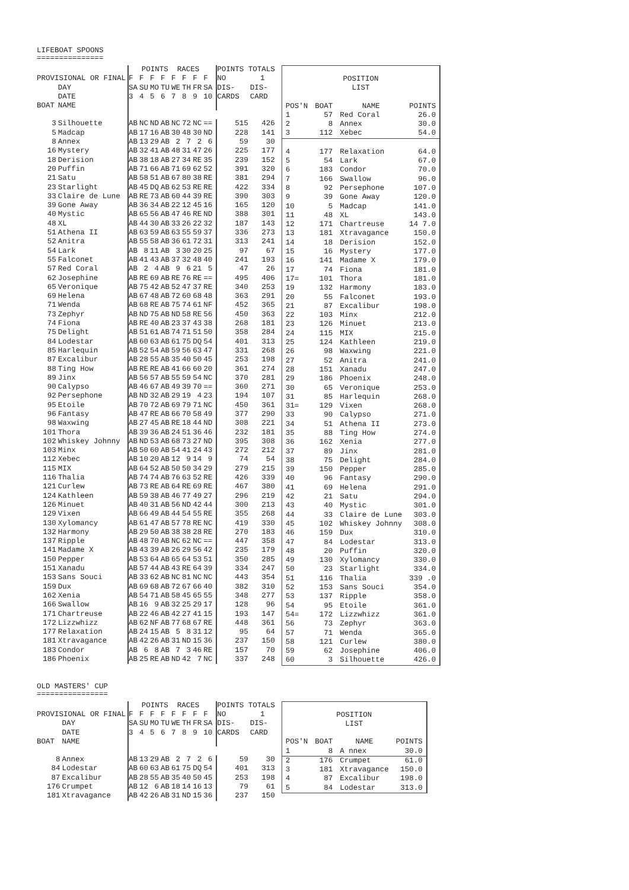LIFEBOAT SPOONS
===============
| | | POINTS RACES | | | | | | | | POINTS TOTALS | |
| --- | --- | --- | --- | --- | --- | --- | --- | --- | --- | --- | --- |
| PROVISIONAL OR FINAL | | F | F | F | F | F | F | F | F | NO | 1 |
| | DAY | SA | SU | MO | TU | WE | TH | FR | SA | DIS- | DIS- |
| | DATE | 3 | 4 | 5 | 6 | 7 | 8 | 9 | 10 | CARDS | CARD |
| BOAT | NAME | | | | | | | | | | |
| 3 | Silhouette | AB | NC | ND | AB | NC | 72 | NC | == | 515 | 426 |
| 5 | Madcap | AB | 17 | 16 | AB | 30 | 48 | 30 | ND | 228 | 141 |
| 8 | Annex | AB | 13 | 29 | AB | 2 | 7 | 2 | 6 | 59 | 30 |
| 16 | Mystery | AB | 32 | 41 | AB | 48 | 31 | 47 | 26 | 225 | 177 |
| 18 | Derision | AB | 38 | 18 | AB | 27 | 34 | RE | 35 | 239 | 152 |
| 20 | Puffin | AB | 71 | 66 | AB | 71 | 69 | 62 | 52 | 391 | 320 |
| 21 | Satu | AB | 58 | 51 | AB | 67 | 80 | 38 | RE | 381 | 294 |
| 23 | Starlight | AB | 45 | DQ | AB | 62 | 53 | RE | RE | 422 | 334 |
| 33 | Claire de Lune | AB | RE | 73 | AB | 60 | 44 | 39 | RE | 390 | 303 |
| 39 | Gone Away | AB | 36 | 34 | AB | 22 | 12 | 45 | 16 | 165 | 120 |
| 40 | Mystic | AB | 65 | 56 | AB | 47 | 46 | RE | ND | 388 | 301 |
| 48 | XL | AB | 44 | 30 | AB | 33 | 26 | 22 | 32 | 187 | 143 |
| 51 | Athena II | AB | 63 | 59 | AB | 63 | 55 | 59 | 37 | 336 | 273 |
| 52 | Anitra | AB | 55 | 58 | AB | 36 | 61 | 72 | 31 | 313 | 241 |
| 54 | Lark | AB | 8 | 11 | AB | 3 | 30 | 20 | 25 | 97 | 67 |
| 55 | Falconet | AB | 41 | 43 | AB | 37 | 32 | 48 | 40 | 241 | 193 |
| 57 | Red Coral | AB | 2 | 4 | AB | 9 | 6 | 21 | 5 | 47 | 26 |
| 62 | Josephine | AB | RE | 69 | AB | RE | 76 | RE | == | 495 | 406 |
| 65 | Veronique | AB | 75 | 42 | AB | 52 | 47 | 37 | RE | 340 | 253 |
| 69 | Helena | AB | 67 | 48 | AB | 72 | 60 | 68 | 48 | 363 | 291 |
| 71 | Wenda | AB | 68 | RE | AB | 75 | 74 | 61 | NF | 452 | 365 |
| 73 | Zephyr | AB | ND | 75 | AB | ND | 58 | RE | 56 | 450 | 363 |
| 74 | Fiona | AB | RE | 40 | AB | 23 | 37 | 43 | 38 | 268 | 181 |
| 75 | Delight | AB | 51 | 61 | AB | 74 | 71 | 51 | 50 | 358 | 284 |
| 84 | Lodestar | AB | 60 | 63 | AB | 61 | 75 | DQ | 54 | 401 | 313 |
| 85 | Harlequin | AB | 52 | 54 | AB | 59 | 56 | 63 | 47 | 331 | 268 |
| 87 | Excalibur | AB | 28 | 55 | AB | 35 | 40 | 50 | 45 | 253 | 198 |
| 88 | Ting How | AB | RE | RE | AB | 41 | 66 | 60 | 20 | 361 | 274 |
| 89 | Jinx | AB | 56 | 57 | AB | 55 | 59 | 54 | NC | 370 | 281 |
| 90 | Calypso | AB | 46 | 67 | AB | 49 | 39 | 70 | == | 360 | 271 |
| 92 | Persephone | AB | ND | 32 | AB | 29 | 19 | 4 | 23 | 194 | 107 |
| 95 | Etoile | AB | 70 | 72 | AB | 69 | 79 | 71 | NC | 450 | 361 |
| 96 | Fantasy | AB | 47 | RE | AB | 66 | 70 | 58 | 49 | 377 | 290 |
| 98 | Waxwing | AB | 27 | 45 | AB | RE | 18 | 44 | ND | 308 | 221 |
| 101 | Thora | AB | 39 | 36 | AB | 24 | 51 | 36 | 46 | 232 | 181 |
| 102 | Whiskey Johnny | AB | ND | 53 | AB | 68 | 73 | 27 | ND | 395 | 308 |
| 103 | Minx | AB | 50 | 60 | AB | 54 | 41 | 24 | 43 | 272 | 212 |
| 112 | Xebec | AB | 10 | 20 | AB | 12 | 9 | 14 | 9 | 74 | 54 |
| 115 | MIX | AB | 64 | 52 | AB | 50 | 50 | 34 | 29 | 279 | 215 |
| 116 | Thalia | AB | 74 | 74 | AB | 76 | 63 | 52 | RE | 426 | 339 |
| 121 | Curlew | AB | 73 | RE | AB | 64 | RE | 69 | RE | 467 | 380 |
| 124 | Kathleen | AB | 59 | 38 | AB | 46 | 77 | 49 | 27 | 296 | 219 |
| 126 | Minuet | AB | 40 | 31 | AB | 56 | ND | 42 | 44 | 300 | 213 |
| 129 | Vixen | AB | 66 | 49 | AB | 44 | 54 | 55 | RE | 355 | 268 |
| 130 | Xylomancy | AB | 61 | 47 | AB | 57 | 78 | RE | NC | 419 | 330 |
| 132 | Harmony | AB | 29 | 50 | AB | 38 | 38 | 28 | RE | 270 | 183 |
| 137 | Ripple | AB | 48 | 70 | AB | NC | 62 | NC | == | 447 | 358 |
| 141 | Madame X | AB | 43 | 39 | AB | 26 | 29 | 56 | 42 | 235 | 179 |
| 150 | Pepper | AB | 53 | 64 | AB | 65 | 64 | 53 | 51 | 350 | 285 |
| 151 | Xanadu | AB | 57 | 44 | AB | 43 | RE | 64 | 39 | 334 | 247 |
| 153 | Sans Souci | AB | 33 | 62 | AB | NC | 81 | NC | NC | 443 | 354 |
| 159 | Dux | AB | 69 | 68 | AB | 72 | 67 | 66 | 40 | 382 | 310 |
| 162 | Xenia | AB | 54 | 71 | AB | 58 | 45 | 65 | 55 | 348 | 277 |
| 166 | Swallow | AB | 16 | 9 | AB | 32 | 25 | 29 | 17 | 128 | 96 |
| 171 | Chartreuse | AB | 22 | 46 | AB | 42 | 27 | 41 | 15 | 193 | 147 |
| 172 | Lizzwhizz | AB | 62 | NF | AB | 77 | 68 | 67 | RE | 448 | 361 |
| 177 | Relaxation | AB | 24 | 15 | AB | 5 | 8 | 31 | 12 | 95 | 64 |
| 181 | Xtravagance | AB | 42 | 26 | AB | 31 | ND | 15 | 36 | 237 | 150 |
| 183 | Condor | AB | 6 | 8 | AB | 7 | 3 | 46 | RE | 157 | 70 |
| 186 | Phoenix | AB | 25 | RE | AB | ND | 42 | 7 | NC | 337 | 248 |
| POSITION | | | |
| LIST | | | |
| POS'N | BOAT | NAME | POINTS |
| 1 | 57 | Red Coral | 26.0 |
| 2 | 8 | Annex | 30.0 |
| 3 | 112 | Xebec | 54.0 |
| 4 | 177 | Relaxation | 64.0 |
| 5 | 54 | Lark | 67.0 |
| 6 | 183 | Condor | 70.0 |
| 7 | 166 | Swallow | 96.0 |
| 8 | 92 | Persephone | 107.0 |
| 9 | 39 | Gone Away | 120.0 |
| 10 | 5 | Madcap | 141.0 |
| 11 | 48 | XL | 143.0 |
| 12 | 171 | Chartreuse | 14 7.0 |
| 13 | 181 | Xtravagance | 150.0 |
| 14 | 18 | Derision | 152.0 |
| 15 | 16 | Mystery | 177.0 |
| 16 | 141 | Madame X | 179.0 |
| 17 | 74 | Fiona | 181.0 |
| 17= | 101 | Thora | 181.0 |
| 19 | 132 | Harmony | 183.0 |
| 20 | 55 | Falconet | 193.0 |
| 21 | 87 | Excalibur | 198.0 |
| 22 | 103 | Minx | 212.0 |
| 23 | 126 | Minuet | 213.0 |
| 24 | 115 | MIX | 215.0 |
| 25 | 124 | Kathleen | 219.0 |
| 26 | 98 | Waxwing | 221.0 |
| 27 | 52 | Anitra | 241.0 |
| 28 | 151 | Xanadu | 247.0 |
| 29 | 186 | Phoenix | 248.0 |
| 30 | 65 | Veronique | 253.0 |
| 31 | 85 | Harlequin | 268.0 |
| 31= | 129 | Vixen | 268.0 |
| 33 | 90 | Calypso | 271.0 |
| 34 | 51 | Athena II | 273.0 |
| 35 | 88 | Ting How | 274.0 |
| 36 | 162 | Xenia | 277.0 |
| 37 | 89 | Jinx | 281.0 |
| 38 | 75 | Delight | 284.0 |
| 39 | 150 | Pepper | 285.0 |
| 40 | 96 | Fantasy | 290.0 |
| 41 | 69 | Helena | 291.0 |
| 42 | 21 | Satu | 294.0 |
| 43 | 40 | Mystic | 301.0 |
| 44 | 33 | Claire de Lune | 303.0 |
| 45 | 102 | Whiskey Johnny | 308.0 |
| 46 | 159 | Dux | 310.0 |
| 47 | 84 | Lodestar | 313.0 |
| 48 | 20 | Puffin | 320.0 |
| 49 | 130 | Xylomancy | 330.0 |
| 50 | 23 | Starlight | 334.0 |
| 51 | 116 | Thalia | 339 .0 |
| 52 | 153 | Sans Souci | 354.0 |
| 53 | 137 | Ripple | 358.0 |
| 54 | 95 | Etoile | 361.0 |
| 54= | 172 | Lizzwhizz | 361.0 |
| 56 | 73 | Zephyr | 363.0 |
| 57 | 71 | Wenda | 365.0 |
| 58 | 121 | Curlew | 380.0 |
| 59 | 62 | Josephine | 406.0 |
| 60 | 3 | Silhouette | 426.0 |
OLD MASTERS' CUP
================
| | | POINTS RACES | | | | | | | | POINTS TOTALS | |
| --- | --- | --- | --- | --- | --- | --- | --- | --- | --- | --- | --- |
| PROVISIONAL OR FINAL | | F | F | F | F | F | F | F | F | NO | 1 |
| | DAY | SA | SU | MO | TU | WE | TH | FR | SA | DIS- | DIS- |
| | DATE | 3 | 4 | 5 | 6 | 7 | 8 | 9 | 10 | CARDS | CARD |
| BOAT | NAME | | | | | | | | | | |
| 8 | Annex | AB | 13 | 29 | AB | 2 | 7 | 2 | 6 | 59 | 30 |
| 84 | Lodestar | AB | 60 | 63 | AB | 61 | 75 | DQ | 54 | 401 | 313 |
| 87 | Excalibur | AB | 28 | 55 | AB | 35 | 40 | 50 | 45 | 253 | 198 |
| 176 | Crumpet | AB | 12 | 6 | AB | 18 | 14 | 16 | 13 | 79 | 61 |
| 181 | Xtravagance | AB | 42 | 26 | AB | 31 | ND | 15 | 36 | 237 | 150 |
| POSITION | | | |
| LIST | | | |
| POS'N | BOAT | NAME | POINTS |
| 1 | 8 | A nnex | 30.0 |
| 2 | 176 | Crumpet | 61.0 |
| 3 | 181 | Xtravagance | 150.0 |
| 4 | 87 | Excalibur | 198.0 |
| 5 | 84 | Lodestar | 313.0 |